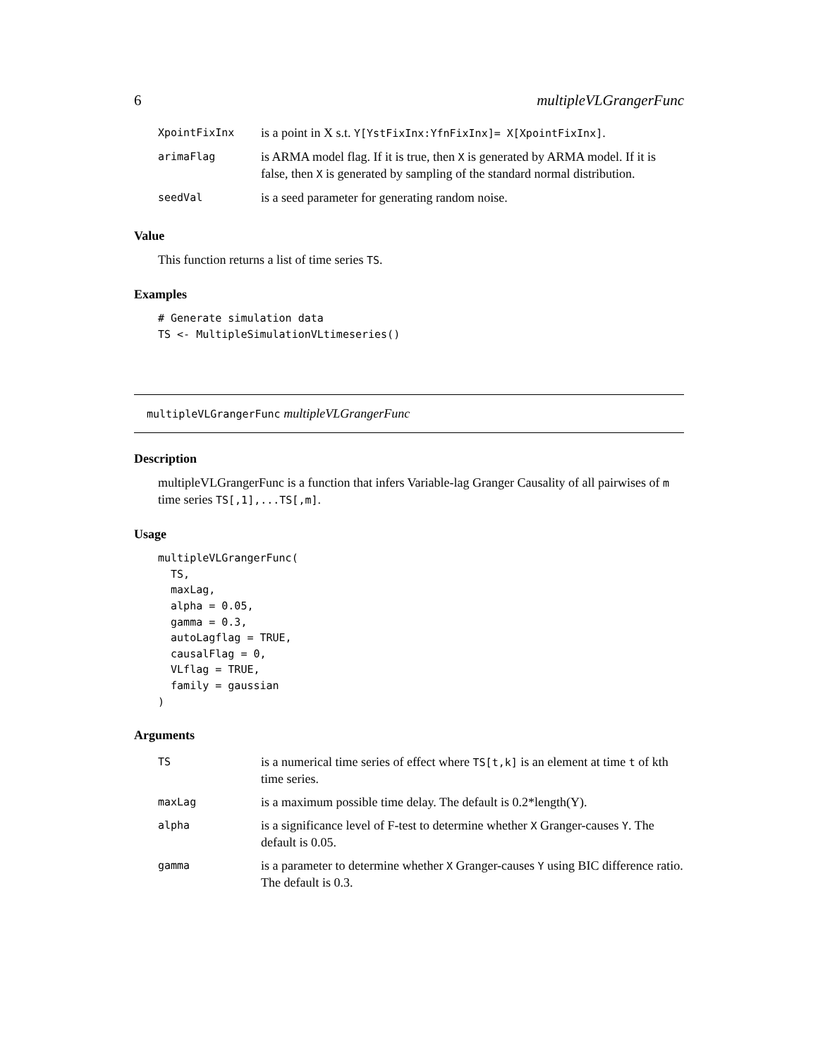6 multipleVLGrangerFunc
| XpointFixInx | is a point in X s.t. Y[YstFixInx:YfnFixInx]= X[XpointFixInx] . |
| arimaFlag | is ARMA model flag. If it is true, then X is generated by ARMA model. If it is false, then X is generated by sampling of the standard normal distribution. |
| seedVal | is a seed parameter for generating random noise. |
Value
This function returns a list of time series TS.
Examples
# Generate simulation data
TS <- MultipleSimulationVLtimeseries()
multipleVLGrangerFunc multipleVLGrangerFunc
Description
multipleVLGrangerFunc is a function that infers Variable-lag Granger Causality of all pairwises of m time series TS[,1],...TS[,m].
Usage
multipleVLGrangerFunc(
  TS,
  maxLag,
  alpha = 0.05,
  gamma = 0.3,
  autoLagflag = TRUE,
  causalFlag = 0,
  VLflag = TRUE,
  family = gaussian
)
Arguments
| TS | is a numerical time series of effect where TS[t,k] is an element at time t of kth time series. |
| maxLag | is a maximum possible time delay. The default is 0.2*length(Y). |
| alpha | is a significance level of F-test to determine whether X Granger-causes Y . The default is 0.05. |
| gamma | is a parameter to determine whether X Granger-causes Y using BIC difference ratio. The default is 0.3. |